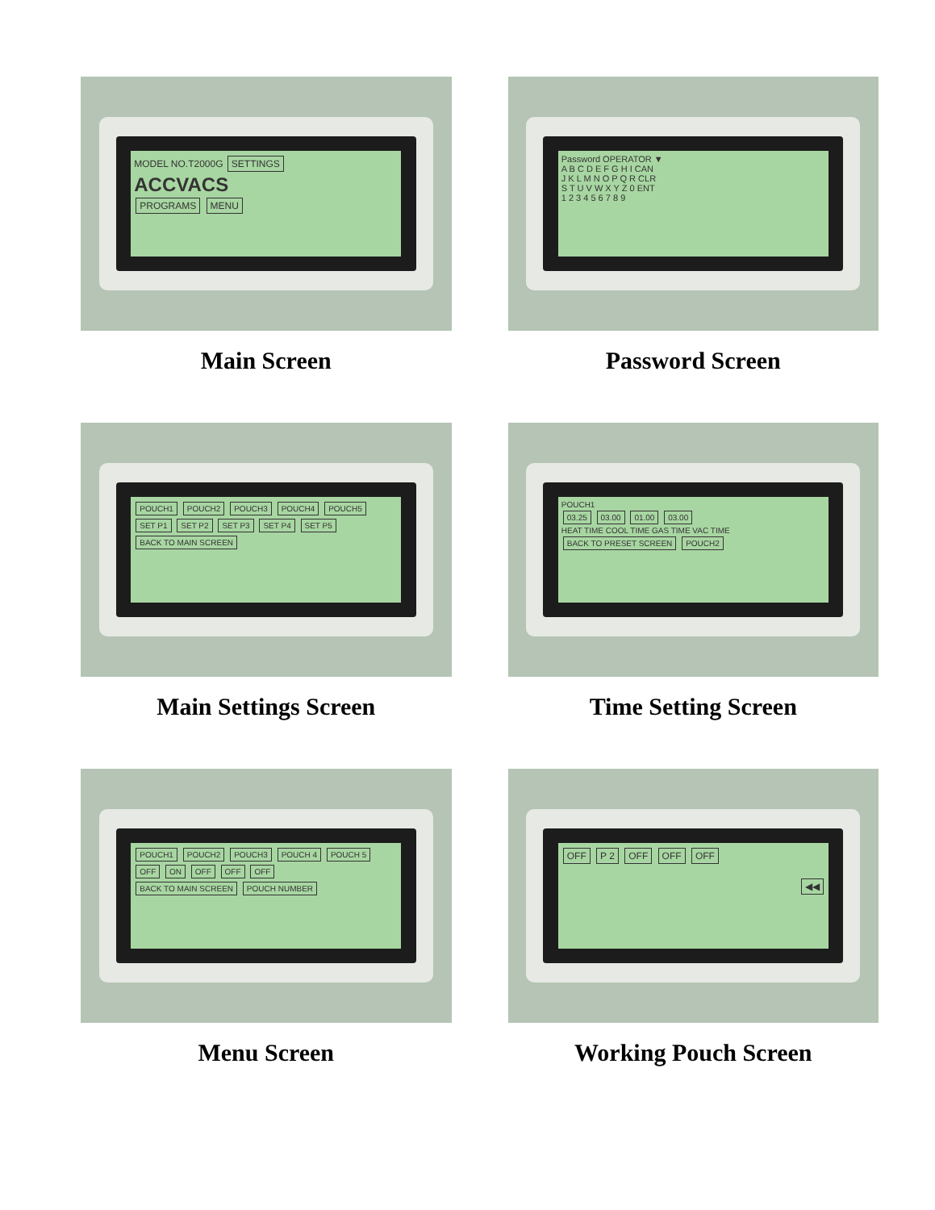MODEL NO.T2000G SETTINGS
ACCVACS
PROGRAMS MENU
Main Screen
Password OPERATOR ▼
A B C D E F G H I CAN
J K L M N O P Q R CLR
S T U V W X Y Z 0 ENT
1 2 3 4 5 6 7 8 9
Password Screen
POUCH1 POUCH2 POUCH3 POUCH4 POUCH5
SET P1 SET P2 SET P3 SET P4 SET P5
BACK TO MAIN SCREEN
Main Settings Screen
POUCH1
03.25 03.00 01.00 03.00
HEAT TIME COOL TIME GAS TIME VAC TIME
BACK TO PRESET SCREEN POUCH2
Time Setting Screen
POUCH1 POUCH2 POUCH3 POUCH 4 POUCH 5
OFF ON OFF OFF OFF
BACK TO MAIN SCREEN POUCH NUMBER
Menu Screen
OFF P 2 OFF OFF OFF
◀◀
Working Pouch Screen